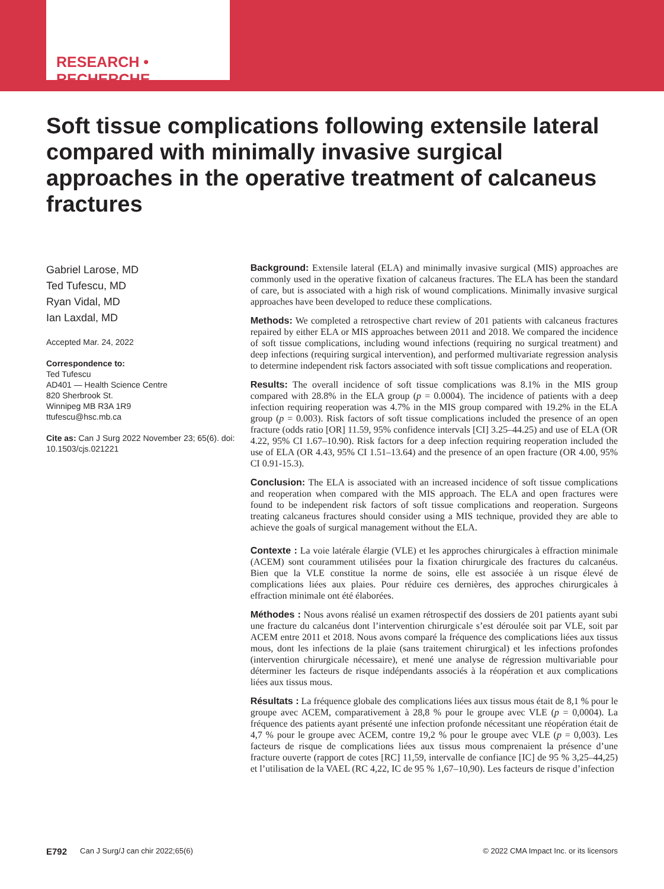RESEARCH • RECHERCHE
Soft tissue complications following extensile lateral compared with minimally invasive surgical approaches in the operative treatment of calcaneus fractures
Gabriel Larose, MD
Ted Tufescu, MD
Ryan Vidal, MD
Ian Laxdal, MD
Accepted Mar. 24, 2022
Correspondence to:
Ted Tufescu
AD401 — Health Science Centre
820 Sherbrook St.
Winnipeg MB R3A 1R9
ttufescu@hsc.mb.ca
Cite as: Can J Surg 2022 November 23; 65(6). doi: 10.1503/cjs.021221
Background: Extensile lateral (ELA) and minimally invasive surgical (MIS) approaches are commonly used in the operative fixation of calcaneus fractures. The ELA has been the standard of care, but is associated with a high risk of wound complications. Minimally invasive surgical approaches have been developed to reduce these complications.
Methods: We completed a retrospective chart review of 201 patients with calcaneus fractures repaired by either ELA or MIS approaches between 2011 and 2018. We compared the incidence of soft tissue complications, including wound infections (requiring no surgical treatment) and deep infections (requiring surgical intervention), and performed multivariate regression analysis to determine independent risk factors associated with soft tissue complications and reoperation.
Results: The overall incidence of soft tissue complications was 8.1% in the MIS group compared with 28.8% in the ELA group (p = 0.0004). The incidence of patients with a deep infection requiring reoperation was 4.7% in the MIS group compared with 19.2% in the ELA group (p = 0.003). Risk factors of soft tissue complications included the presence of an open fracture (odds ratio [OR] 11.59, 95% confidence intervals [CI] 3.25–44.25) and use of ELA (OR 4.22, 95% CI 1.67–10.90). Risk factors for a deep infection requiring reoperation included the use of ELA (OR 4.43, 95% CI 1.51–13.64) and the presence of an open fracture (OR 4.00, 95% CI 0.91-15.3).
Conclusion: The ELA is associated with an increased incidence of soft tissue complications and reoperation when compared with the MIS approach. The ELA and open fractures were found to be independent risk factors of soft tissue complications and reoperation. Surgeons treating calcaneus fractures should consider using a MIS technique, provided they are able to achieve the goals of surgical management without the ELA.
Contexte : La voie latérale élargie (VLE) et les approches chirurgicales à effraction minimale (ACEM) sont couramment utilisées pour la fixation chirurgicale des fractures du calcanéus. Bien que la VLE constitue la norme de soins, elle est associée à un risque élevé de complications liées aux plaies. Pour réduire ces dernières, des approches chirurgicales à effraction minimale ont été élaborées.
Méthodes : Nous avons réalisé un examen rétrospectif des dossiers de 201 patients ayant subi une fracture du calcanéus dont l’intervention chirurgicale s’est déroulée soit par VLE, soit par ACEM entre 2011 et 2018. Nous avons comparé la fréquence des complications liées aux tissus mous, dont les infections de la plaie (sans traitement chirurgical) et les infections profondes (intervention chirurgicale nécessaire), et mené une analyse de régression multivariable pour déterminer les facteurs de risque indépendants associés à la réopération et aux complications liées aux tissus mous.
Résultats : La fréquence globale des complications liées aux tissus mous était de 8,1 % pour le groupe avec ACEM, comparativement à 28,8 % pour le groupe avec VLE (p = 0,0004). La fréquence des patients ayant présenté une infection profonde nécessitant une réopération était de 4,7 % pour le groupe avec ACEM, contre 19,2 % pour le groupe avec VLE (p = 0,003). Les facteurs de risque de complications liées aux tissus mous comprenaient la présence d’une fracture ouverte (rapport de cotes [RC] 11,59, intervalle de confiance [IC] de 95 % 3,25–44,25) et l’utilisation de la VAEL (RC 4,22, IC de 95 % 1,67–10,90). Les facteurs de risque d’infection
E792 Can J Surg/J can chir 2022;65(6) © 2022 CMA Impact Inc. or its licensors